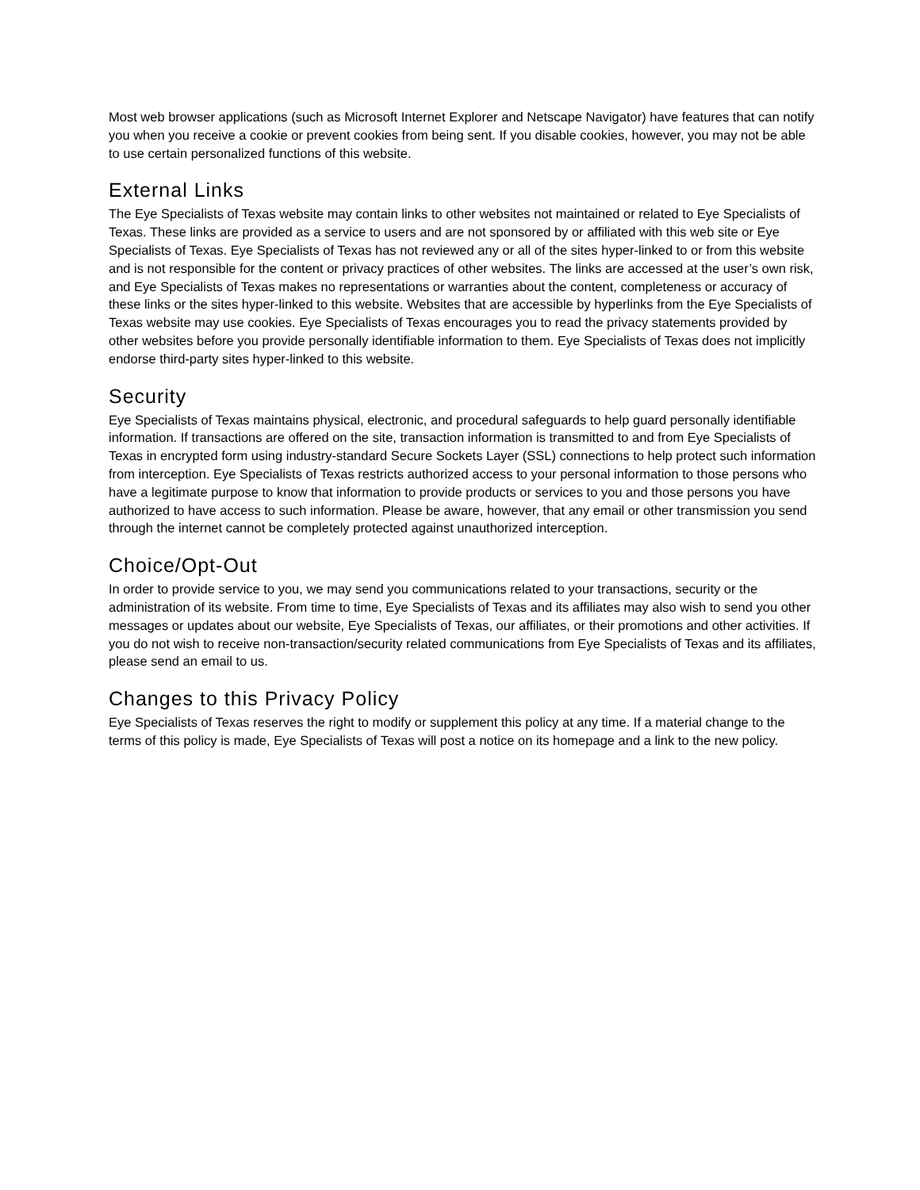Most web browser applications (such as Microsoft Internet Explorer and Netscape Navigator) have features that can notify you when you receive a cookie or prevent cookies from being sent. If you disable cookies, however, you may not be able to use certain personalized functions of this website.
External Links
The Eye Specialists of Texas website may contain links to other websites not maintained or related to Eye Specialists of Texas. These links are provided as a service to users and are not sponsored by or affiliated with this web site or Eye Specialists of Texas. Eye Specialists of Texas has not reviewed any or all of the sites hyper-linked to or from this website and is not responsible for the content or privacy practices of other websites. The links are accessed at the user’s own risk, and Eye Specialists of Texas makes no representations or warranties about the content, completeness or accuracy of these links or the sites hyper-linked to this website. Websites that are accessible by hyperlinks from the Eye Specialists of Texas website may use cookies. Eye Specialists of Texas encourages you to read the privacy statements provided by other websites before you provide personally identifiable information to them. Eye Specialists of Texas does not implicitly endorse third-party sites hyper-linked to this website.
Security
Eye Specialists of Texas maintains physical, electronic, and procedural safeguards to help guard personally identifiable information. If transactions are offered on the site, transaction information is transmitted to and from Eye Specialists of Texas in encrypted form using industry-standard Secure Sockets Layer (SSL) connections to help protect such information from interception. Eye Specialists of Texas restricts authorized access to your personal information to those persons who have a legitimate purpose to know that information to provide products or services to you and those persons you have authorized to have access to such information. Please be aware, however, that any email or other transmission you send through the internet cannot be completely protected against unauthorized interception.
Choice/Opt-Out
In order to provide service to you, we may send you communications related to your transactions, security or the administration of its website. From time to time, Eye Specialists of Texas and its affiliates may also wish to send you other messages or updates about our website, Eye Specialists of Texas, our affiliates, or their promotions and other activities. If you do not wish to receive non-transaction/security related communications from Eye Specialists of Texas and its affiliates, please send an email to us.
Changes to this Privacy Policy
Eye Specialists of Texas reserves the right to modify or supplement this policy at any time. If a material change to the terms of this policy is made, Eye Specialists of Texas will post a notice on its homepage and a link to the new policy.